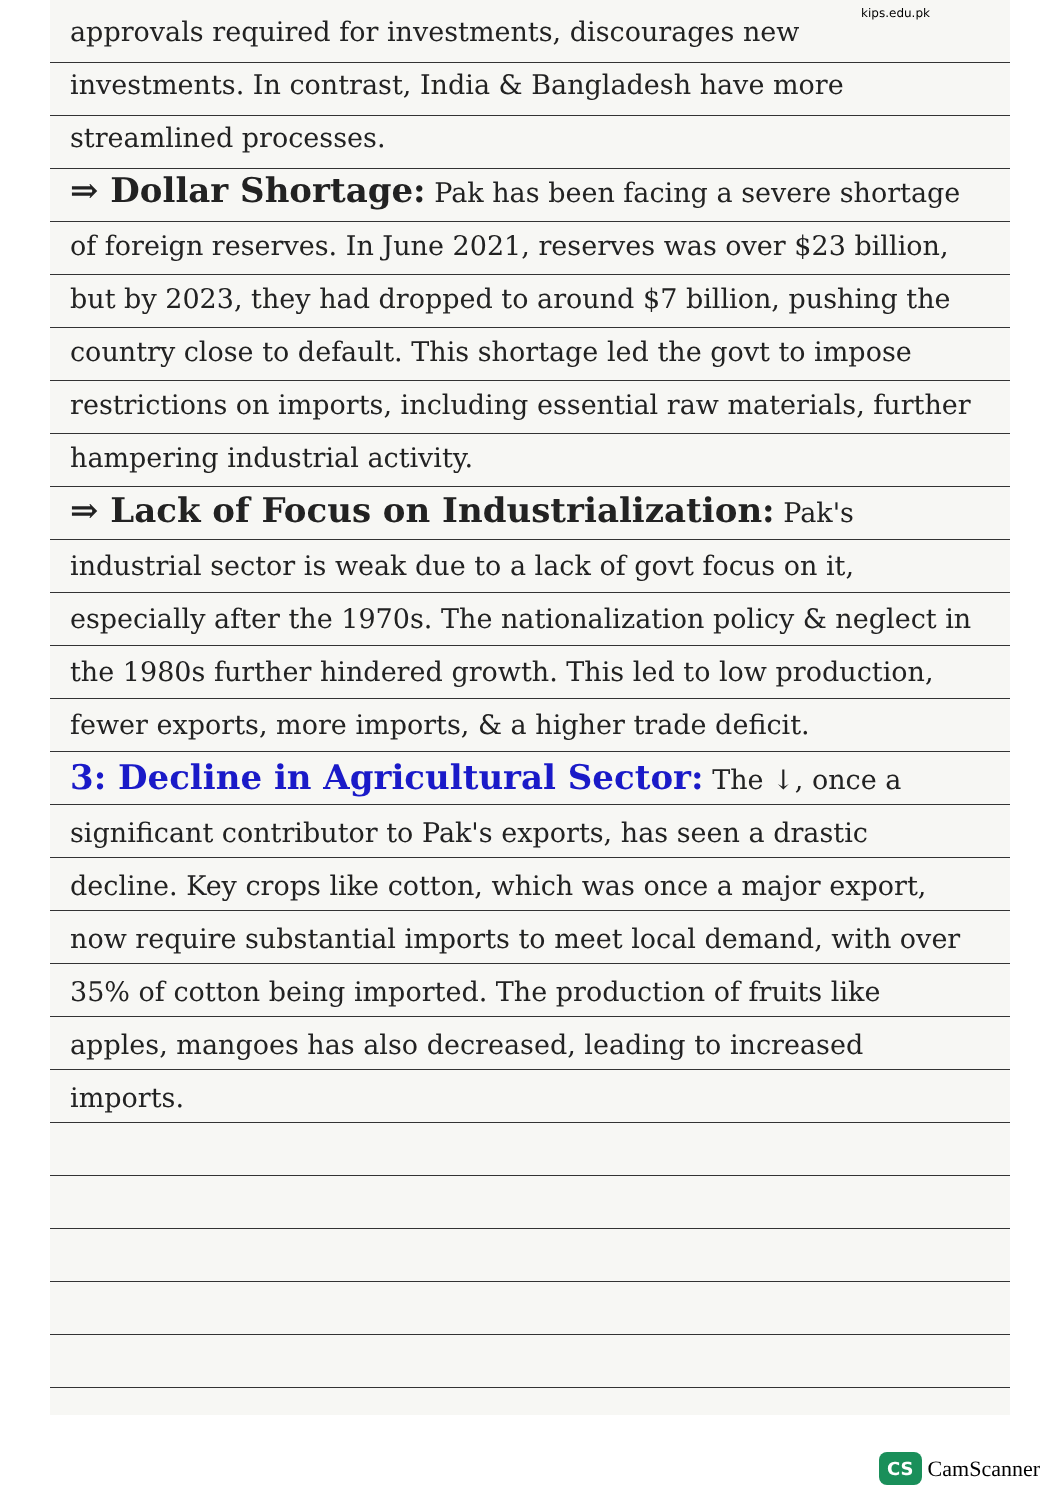kips.edu.pk
approvals required for investments, discourages new investments. In contrast, India & Bangladesh have more streamlined processes.
⇒ Dollar Shortage: Pak has been facing a severe shortage of foreign reserves. In June 2021, reserves was over $23 billion, but by 2023, they had dropped to around $7 billion, pushing the country close to default. This shortage led the govt to impose restrictions on imports, including essential raw materials, further hampering industrial activity.
⇒ Lack of Focus on Industrialization: Pak's industrial sector is weak due to a lack of govt focus on it, especially after the 1970s. The nationalization policy & neglect in the 1980s further hindered growth. This led to low production, fewer exports, more imports, & a higher trade deficit.
3: Decline in Agricultural Sector: The ↓, once a significant contributor to Pak's exports, has seen a drastic decline. Key crops like cotton, which was once a major export, now require substantial imports to meet local demand, with over 35% of cotton being imported. The production of fruits like apples, mangoes has also decreased, leading to increased imports.
CS CamScanner